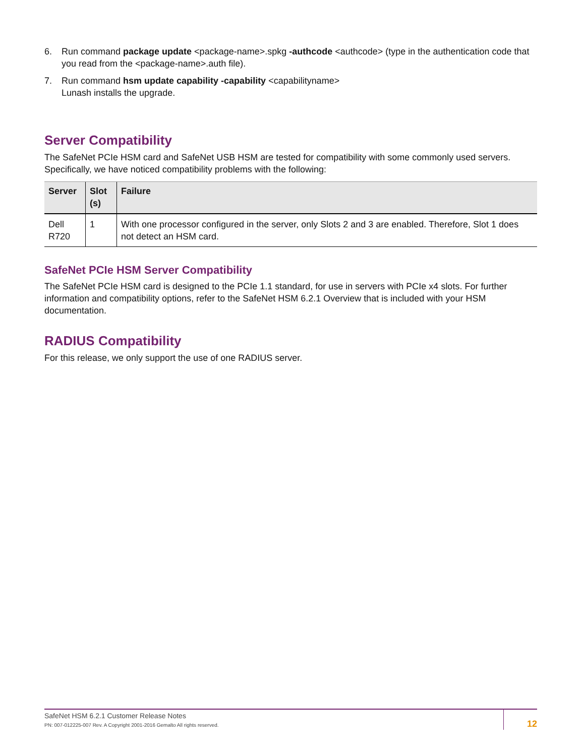6. Run command package update <package-name>.spkg -authcode <authcode> (type in the authentication code that you read from the <package-name>.auth file).
7. Run command hsm update capability -capability <capabilityname>
Lunash installs the upgrade.
Server Compatibility
The SafeNet PCIe HSM card and SafeNet USB HSM are tested for compatibility with some commonly used servers. Specifically, we have noticed compatibility problems with the following:
| Server | Slot (s) | Failure |
| --- | --- | --- |
| Dell R720 | 1 | With one processor configured in the server, only Slots 2 and 3 are enabled. Therefore, Slot 1 does not detect an HSM card. |
SafeNet PCIe HSM Server Compatibility
The SafeNet PCIe HSM card is designed to the PCIe 1.1 standard, for use in servers with PCIe x4 slots. For further information and compatibility options, refer to the SafeNet HSM 6.2.1 Overview that is included with your HSM documentation.
RADIUS Compatibility
For this release, we only support the use of one RADIUS server.
SafeNet HSM 6.2.1 Customer Release Notes
PN: 007-012225-007 Rev. A Copyright 2001-2016 Gemalto All rights reserved.
12